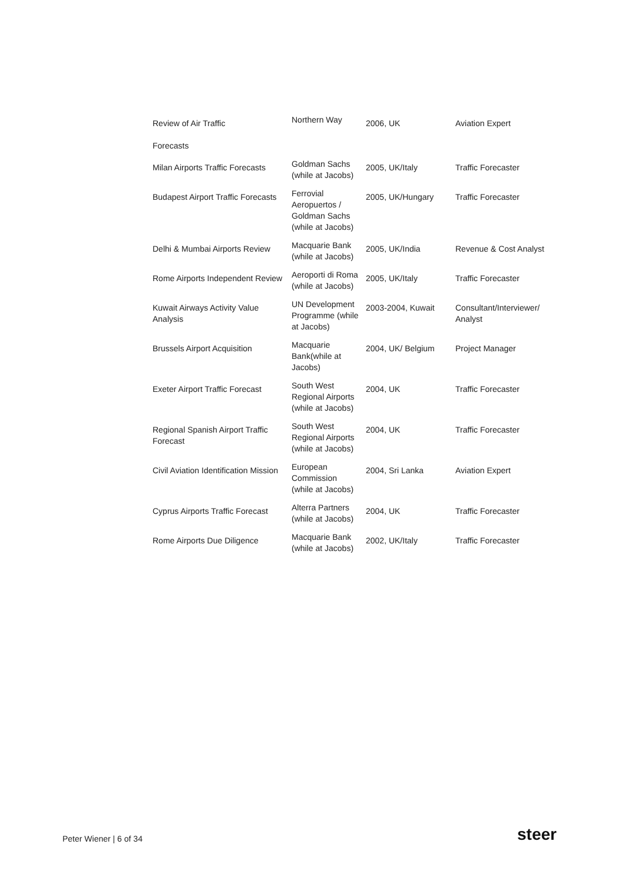| Review of Air Traffic Forecasts | Northern Way | 2006, UK | Aviation Expert |
| Milan Airports Traffic Forecasts | Goldman Sachs (while at Jacobs) | 2005, UK/Italy | Traffic Forecaster |
| Budapest Airport Traffic Forecasts | Ferrovial Aeropuertos / Goldman Sachs (while at Jacobs) | 2005, UK/Hungary | Traffic Forecaster |
| Delhi & Mumbai Airports Review | Macquarie Bank (while at Jacobs) | 2005, UK/India | Revenue & Cost Analyst |
| Rome Airports Independent Review | Aeroporti di Roma (while at Jacobs) | 2005, UK/Italy | Traffic Forecaster |
| Kuwait Airways Activity Value Analysis | UN Development Programme (while at Jacobs) | 2003-2004, Kuwait | Consultant/Interviewer/ Analyst |
| Brussels Airport Acquisition | Macquarie Bank(while at Jacobs) | 2004, UK/ Belgium | Project Manager |
| Exeter Airport Traffic Forecast | South West Regional Airports (while at Jacobs) | 2004, UK | Traffic Forecaster |
| Regional Spanish Airport Traffic Forecast | South West Regional Airports (while at Jacobs) | 2004, UK | Traffic Forecaster |
| Civil Aviation Identification Mission | European Commission (while at Jacobs) | 2004, Sri Lanka | Aviation Expert |
| Cyprus Airports Traffic Forecast | Alterra Partners (while at Jacobs) | 2004, UK | Traffic Forecaster |
| Rome Airports Due Diligence | Macquarie Bank (while at Jacobs) | 2002, UK/Italy | Traffic Forecaster |
Peter Wiener | 6 of 34 steer